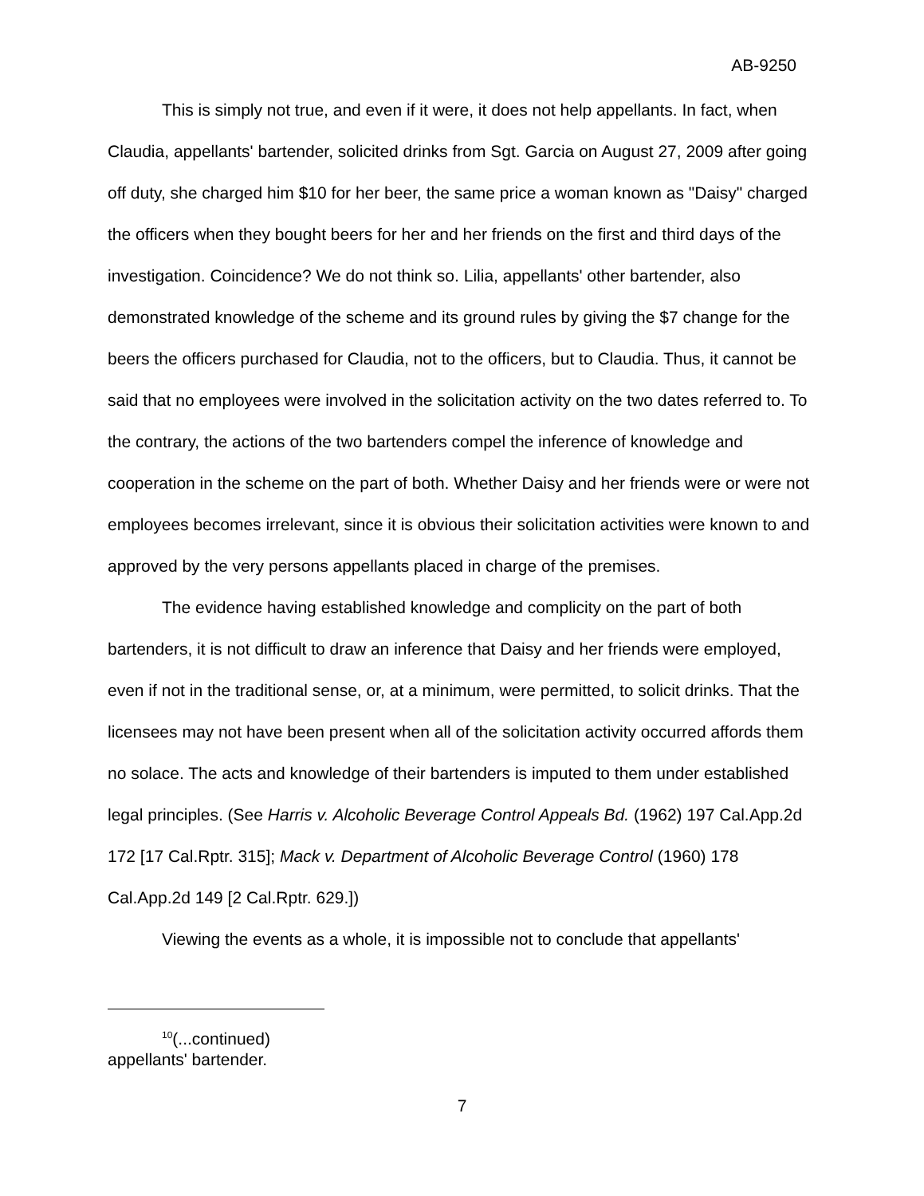AB-9250
This is simply not true, and even if it were, it does not help appellants. In fact, when Claudia, appellants' bartender, solicited drinks from Sgt. Garcia on August 27, 2009 after going off duty, she charged him $10 for her beer, the same price a woman known as "Daisy" charged the officers when they bought beers for her and her friends on the first and third days of the investigation. Coincidence? We do not think so. Lilia, appellants' other bartender, also demonstrated knowledge of the scheme and its ground rules by giving the $7 change for the beers the officers purchased for Claudia, not to the officers, but to Claudia. Thus, it cannot be said that no employees were involved in the solicitation activity on the two dates referred to. To the contrary, the actions of the two bartenders compel the inference of knowledge and cooperation in the scheme on the part of both. Whether Daisy and her friends were or were not employees becomes irrelevant, since it is obvious their solicitation activities were known to and approved by the very persons appellants placed in charge of the premises.
The evidence having established knowledge and complicity on the part of both bartenders, it is not difficult to draw an inference that Daisy and her friends were employed, even if not in the traditional sense, or, at a minimum, were permitted, to solicit drinks. That the licensees may not have been present when all of the solicitation activity occurred affords them no solace. The acts and knowledge of their bartenders is imputed to them under established legal principles. (See Harris v. Alcoholic Beverage Control Appeals Bd. (1962) 197 Cal.App.2d 172 [17 Cal.Rptr. 315]; Mack v. Department of Alcoholic Beverage Control (1960) 178 Cal.App.2d 149 [2 Cal.Rptr. 629.])
Viewing the events as a whole, it is impossible not to conclude that appellants'
<sup>10</sup> (...continued)
appellants' bartender.
7